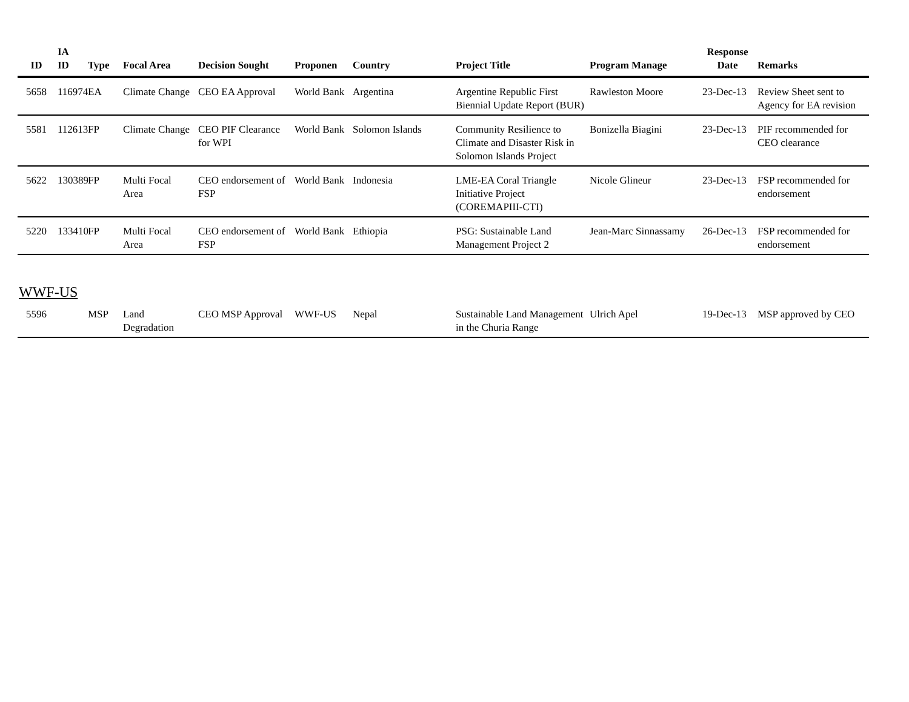| ID | IA ID | Type | Focal Area | Decision Sought | Proponen | Country | Project Title | Program Manage | Response Date | Remarks |
| --- | --- | --- | --- | --- | --- | --- | --- | --- | --- | --- |
| 5658 | 116974 | EA | Climate Change | CEO EA Approval | World Bank | Argentina | Argentine Republic First Biennial Update Report (BUR) | Rawleston Moore | 23-Dec-13 | Review Sheet sent to Agency for EA revision |
| 5581 | 112613 | FP | Climate Change | CEO PIF Clearance for WPI | World Bank | Solomon Islands | Community Resilience to Climate and Disaster Risk in Solomon Islands Project | Bonizella Biagini | 23-Dec-13 | PIF recommended for CEO clearance |
| 5622 | 130389 | FP | Multi Focal Area | CEO endorsement of FSP | World Bank | Indonesia | LME-EA Coral Triangle Initiative Project (COREMAPIII-CTI) | Nicole Glineur | 23-Dec-13 | FSP recommended for endorsement |
| 5220 | 133410 | FP | Multi Focal Area | CEO endorsement of FSP | World Bank | Ethiopia | PSG: Sustainable Land Management Project 2 | Jean-Marc Sinnassamy | 26-Dec-13 | FSP recommended for endorsement |
WWF-US
| 5596 | | MSP | Land Degradation | CEO MSP Approval | WWF-US | Nepal | Sustainable Land Management in the Churia Range | Ulrich Apel | 19-Dec-13 | MSP approved by CEO |